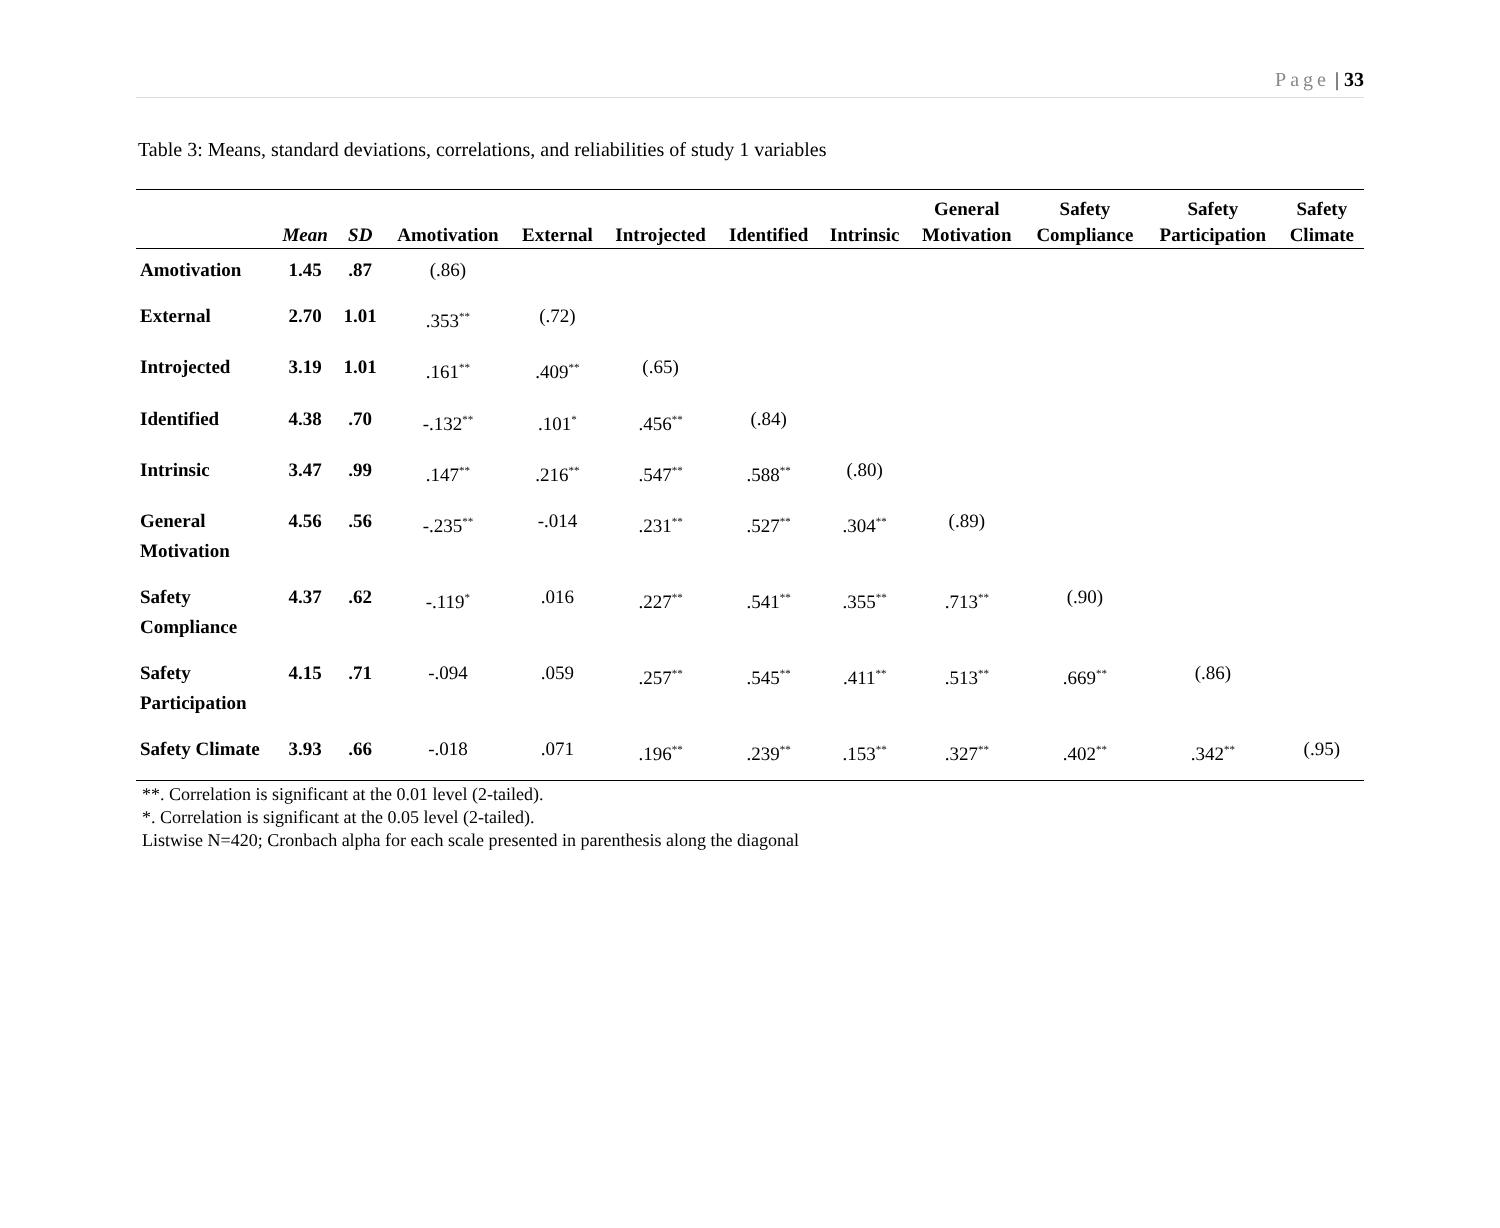Page | 33
Table 3: Means, standard deviations, correlations, and reliabilities of study 1 variables
| | | | | | | | | General | Safety | Safety | Safety |
| --- | --- | --- | --- | --- | --- | --- | --- | --- | --- | --- | --- |
| | Mean | SD | Amotivation | External | Introjected | Identified | Intrinsic | Motivation | Compliance | Participation | Climate |
| Amotivation | 1.45 | .87 | (.86) | | | | | | | | |
| External | 2.70 | 1.01 | .353<sup>**</sup> | (.72) | | | | | | | |
| Introjected | 3.19 | 1.01 | .161<sup>**</sup> | .409<sup>**</sup> | (.65) | | | | | | |
| Identified | 4.38 | .70 | -.132<sup>**</sup> | .101<sup>*</sup> | .456<sup>**</sup> | (.84) | | | | | |
| Intrinsic | 3.47 | .99 | .147<sup>**</sup> | .216<sup>**</sup> | .547<sup>**</sup> | .588<sup>**</sup> | (.80) | | | | |
| General Motivation | 4.56 | .56 | -.235<sup>**</sup> | -.014 | .231<sup>**</sup> | .527<sup>**</sup> | .304<sup>**</sup> | (.89) | | | |
| Safety Compliance | 4.37 | .62 | -.119<sup>*</sup> | .016 | .227<sup>**</sup> | .541<sup>**</sup> | .355<sup>**</sup> | .713<sup>**</sup> | (.90) | | |
| Safety Participation | 4.15 | .71 | -.094 | .059 | .257<sup>**</sup> | .545<sup>**</sup> | .411<sup>**</sup> | .513<sup>**</sup> | .669<sup>**</sup> | (.86) | |
| Safety Climate | 3.93 | .66 | -.018 | .071 | .196<sup>**</sup> | .239<sup>**</sup> | .153<sup>**</sup> | .327<sup>**</sup> | .402<sup>**</sup> | .342<sup>**</sup> | (.95) |
**. Correlation is significant at the 0.01 level (2-tailed).
*. Correlation is significant at the 0.05 level (2-tailed).
Listwise N=420; Cronbach alpha for each scale presented in parenthesis along the diagonal